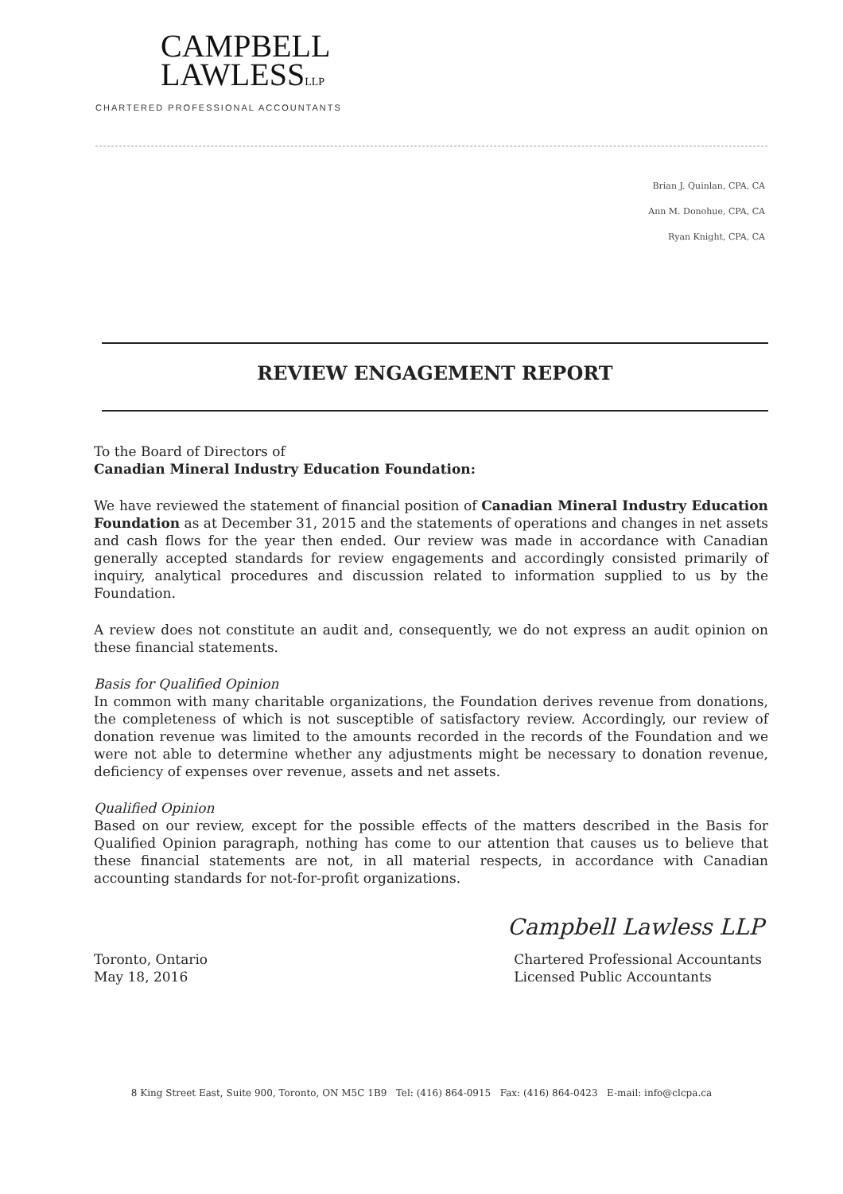CAMPBELL
LAWLESSLLP
CHARTERED PROFESSIONAL ACCOUNTANTS
Brian J. Quinlan, CPA, CA
Ann M. Donohue, CPA, CA
Ryan Knight, CPA, CA
REVIEW ENGAGEMENT REPORT
To the Board of Directors of
Canadian Mineral Industry Education Foundation:
We have reviewed the statement of financial position of Canadian Mineral Industry Education Foundation as at December 31, 2015 and the statements of operations and changes in net assets and cash flows for the year then ended. Our review was made in accordance with Canadian generally accepted standards for review engagements and accordingly consisted primarily of inquiry, analytical procedures and discussion related to information supplied to us by the Foundation.
A review does not constitute an audit and, consequently, we do not express an audit opinion on these financial statements.
Basis for Qualified Opinion
In common with many charitable organizations, the Foundation derives revenue from donations, the completeness of which is not susceptible of satisfactory review. Accordingly, our review of donation revenue was limited to the amounts recorded in the records of the Foundation and we were not able to determine whether any adjustments might be necessary to donation revenue, deficiency of expenses over revenue, assets and net assets.
Qualified Opinion
Based on our review, except for the possible effects of the matters described in the Basis for Qualified Opinion paragraph, nothing has come to our attention that causes us to believe that these financial statements are not, in all material respects, in accordance with Canadian accounting standards for not-for-profit organizations.
Campbell Lawless LLP
Toronto, Ontario
May 18, 2016
Chartered Professional Accountants
Licensed Public Accountants
8 King Street East, Suite 900, Toronto, ON M5C 1B9 Tel: (416) 864-0915 Fax: (416) 864-0423 E-mail: info@clcpa.ca